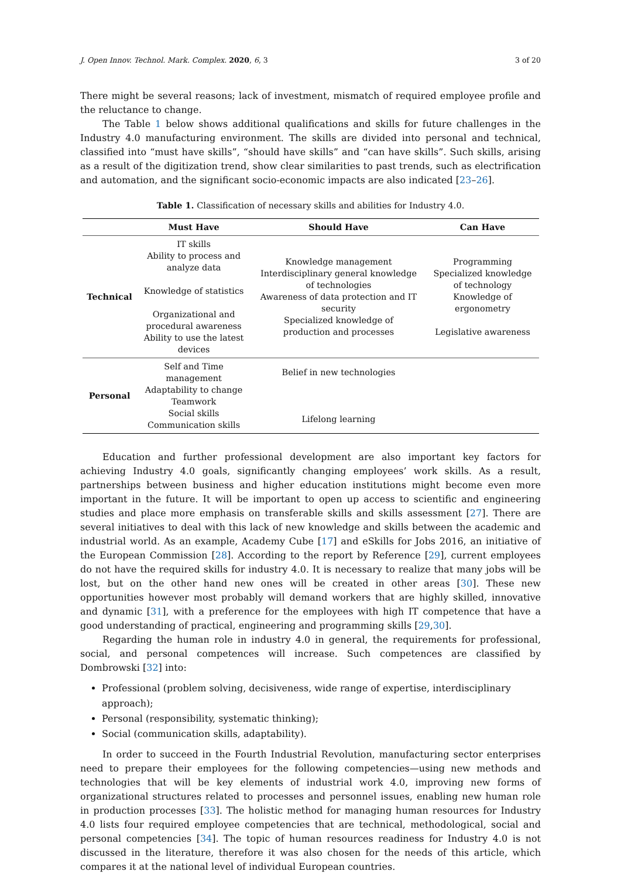J. Open Innov. Technol. Mark. Complex. 2020, 6, 3 3 of 20
There might be several reasons; lack of investment, mismatch of required employee profile and the reluctance to change.
The Table 1 below shows additional qualifications and skills for future challenges in the Industry 4.0 manufacturing environment. The skills are divided into personal and technical, classified into “must have skills”, “should have skills” and “can have skills”. Such skills, arising as a result of the digitization trend, show clear similarities to past trends, such as electrification and automation, and the significant socio-economic impacts are also indicated [23–26].
Table 1. Classification of necessary skills and abilities for Industry 4.0.
| | Must Have | Should Have | Can Have |
| --- | --- | --- | --- |
| Technical | IT skills Ability to process and analyze data Knowledge of statistics Organizational and procedural awareness Ability to use the latest devices | Knowledge management Interdisciplinary general knowledge of technologies Awareness of data protection and IT security Specialized knowledge of production and processes | Programming Specialized knowledge of technology Knowledge of ergonometry Legislative awareness |
| Personal | Self and Time management Adaptability to change Teamwork Social skills Communication skills | Belief in new technologies Lifelong learning | |
Education and further professional development are also important key factors for achieving Industry 4.0 goals, significantly changing employees’ work skills. As a result, partnerships between business and higher education institutions might become even more important in the future. It will be important to open up access to scientific and engineering studies and place more emphasis on transferable skills and skills assessment [27]. There are several initiatives to deal with this lack of new knowledge and skills between the academic and industrial world. As an example, Academy Cube [17] and eSkills for Jobs 2016, an initiative of the European Commission [28]. According to the report by Reference [29], current employees do not have the required skills for industry 4.0. It is necessary to realize that many jobs will be lost, but on the other hand new ones will be created in other areas [30]. These new opportunities however most probably will demand workers that are highly skilled, innovative and dynamic [31], with a preference for the employees with high IT competence that have a good understanding of practical, engineering and programming skills [29,30].
Regarding the human role in industry 4.0 in general, the requirements for professional, social, and personal competences will increase. Such competences are classified by Dombrowski [32] into:
Professional (problem solving, decisiveness, wide range of expertise, interdisciplinary approach);
Personal (responsibility, systematic thinking);
Social (communication skills, adaptability).
In order to succeed in the Fourth Industrial Revolution, manufacturing sector enterprises need to prepare their employees for the following competencies—using new methods and technologies that will be key elements of industrial work 4.0, improving new forms of organizational structures related to processes and personnel issues, enabling new human role in production processes [33]. The holistic method for managing human resources for Industry 4.0 lists four required employee competencies that are technical, methodological, social and personal competencies [34]. The topic of human resources readiness for Industry 4.0 is not discussed in the literature, therefore it was also chosen for the needs of this article, which compares it at the national level of individual European countries.